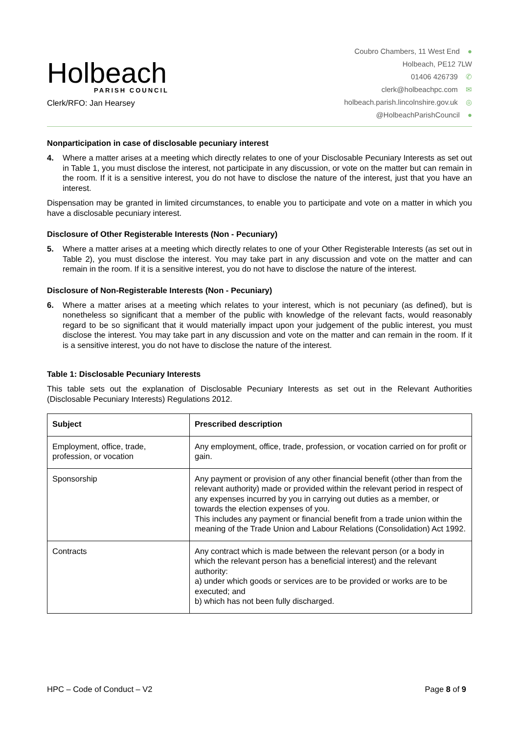Holbeach
PARISH COUNCIL
Clerk/RFO: Jan Hearsey
Coubro Chambers, 11 West End ●
Holbeach, PE12 7LW
01406 426739 ✆
clerk@holbeachpc.com ✉
holbeach.parish.lincolnshire.gov.uk ◎
@HolbeachParishCouncil ●
Nonparticipation in case of disclosable pecuniary interest
4. Where a matter arises at a meeting which directly relates to one of your Disclosable Pecuniary Interests as set out in Table 1, you must disclose the interest, not participate in any discussion, or vote on the matter but can remain in the room. If it is a sensitive interest, you do not have to disclose the nature of the interest, just that you have an interest.
Dispensation may be granted in limited circumstances, to enable you to participate and vote on a matter in which you have a disclosable pecuniary interest.
Disclosure of Other Registerable Interests (Non - Pecuniary)
5. Where a matter arises at a meeting which directly relates to one of your Other Registerable Interests (as set out in Table 2), you must disclose the interest. You may take part in any discussion and vote on the matter and can remain in the room. If it is a sensitive interest, you do not have to disclose the nature of the interest.
Disclosure of Non-Registerable Interests (Non - Pecuniary)
6. Where a matter arises at a meeting which relates to your interest, which is not pecuniary (as defined), but is nonetheless so significant that a member of the public with knowledge of the relevant facts, would reasonably regard to be so significant that it would materially impact upon your judgement of the public interest, you must disclose the interest. You may take part in any discussion and vote on the matter and can remain in the room. If it is a sensitive interest, you do not have to disclose the nature of the interest.
Table 1: Disclosable Pecuniary Interests
This table sets out the explanation of Disclosable Pecuniary Interests as set out in the Relevant Authorities (Disclosable Pecuniary Interests) Regulations 2012.
| Subject | Prescribed description |
| --- | --- |
| Employment, office, trade, profession, or vocation | Any employment, office, trade, profession, or vocation carried on for profit or gain. |
| Sponsorship | Any payment or provision of any other financial benefit (other than from the relevant authority) made or provided within the relevant period in respect of any expenses incurred by you in carrying out duties as a member, or towards the election expenses of you. This includes any payment or financial benefit from a trade union within the meaning of the Trade Union and Labour Relations (Consolidation) Act 1992. |
| Contracts | Any contract which is made between the relevant person (or a body in which the relevant person has a beneficial interest) and the relevant authority: a) under which goods or services are to be provided or works are to be executed; and b) which has not been fully discharged. |
HPC – Code of Conduct – V2 Page 8 of 9